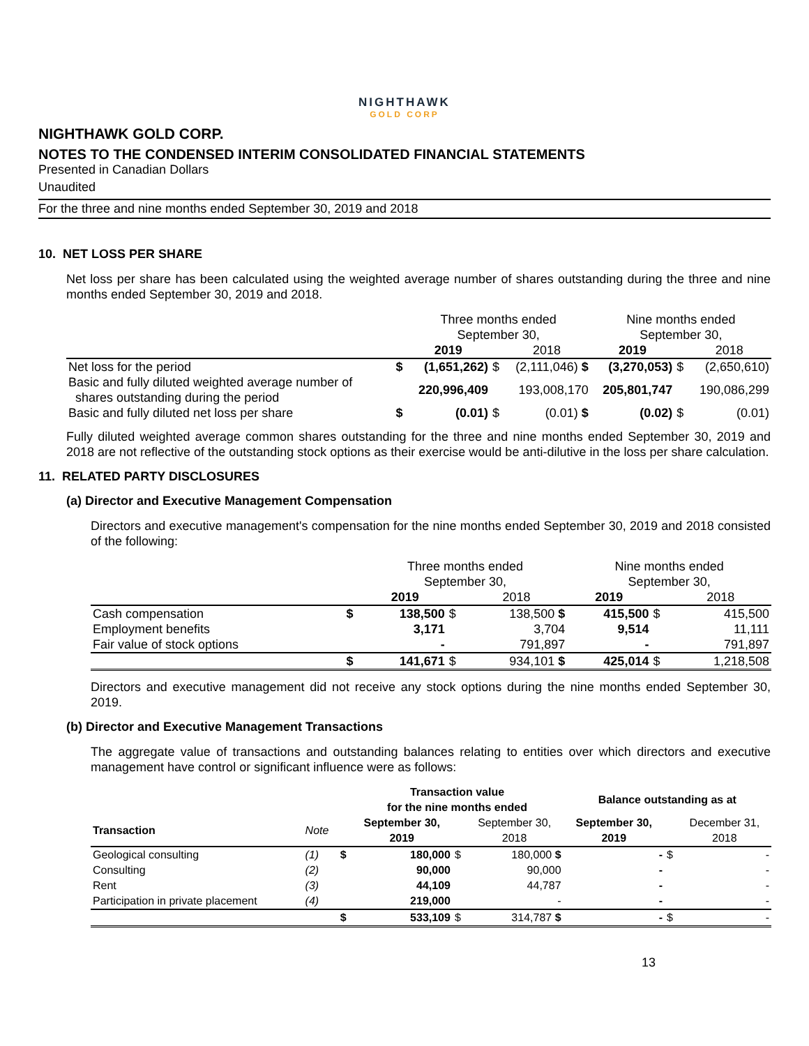NIGHTHAWK
GOLD CORP
NIGHTHAWK GOLD CORP.
NOTES TO THE CONDENSED INTERIM CONSOLIDATED FINANCIAL STATEMENTS
Presented in Canadian Dollars
Unaudited
For the three and nine months ended September 30, 2019 and 2018
10. NET LOSS PER SHARE
Net loss per share has been calculated using the weighted average number of shares outstanding during the three and nine months ended September 30, 2019 and 2018.
| | | Three months ended September 30, | | | Nine months ended September 30, | | |
| | | 2019 | | 2018 | 2019 | | 2018 |
| Net loss for the period | $ | (1,651,262) | $ | (2,111,046) $ | (3,270,053) | $ | (2,650,610) |
| Basic and fully diluted weighted average number of shares outstanding during the period | | 220,996,409 | | 193,008,170 | 205,801,747 | | 190,086,299 |
| Basic and fully diluted net loss per share | $ | (0.01) | $ | (0.01) $ | (0.02) | $ | (0.01) |
Fully diluted weighted average common shares outstanding for the three and nine months ended September 30, 2019 and 2018 are not reflective of the outstanding stock options as their exercise would be anti-dilutive in the loss per share calculation.
11. RELATED PARTY DISCLOSURES
(a) Director and Executive Management Compensation
Directors and executive management's compensation for the nine months ended September 30, 2019 and 2018 consisted of the following:
| | | Three months ended September 30, | | | Nine months ended September 30, | | |
| | | 2019 | | 2018 | 2019 | | 2018 |
| Cash compensation | $ | 138,500 | $ | 138,500 $ | 415,500 | $ | 415,500 |
| Employment benefits | | 3,171 | | 3,704 | 9,514 | | 11,111 |
| Fair value of stock options | | - | | 791,897 | - | | 791,897 |
| | $ | 141,671 | $ | 934,101 $ | 425,014 | $ | 1,218,508 |
Directors and executive management did not receive any stock options during the nine months ended September 30, 2019.
(b) Director and Executive Management Transactions
The aggregate value of transactions and outstanding balances relating to entities over which directors and executive management have control or significant influence were as follows:
| | | | Transaction value for the nine months ended | | | Balance outstanding as at | | |
| Transaction | Note | | September 30, 2019 | | September 30, 2018 | September 30, 2019 | | December 31, 2018 |
| Geological consulting | (1) | $ | 180,000 | $ | 180,000 $ | - | $ | - |
| Consulting | (2) | | 90,000 | | 90,000 | - | | - |
| Rent | (3) | | 44,109 | | 44,787 | - | | - |
| Participation in private placement | (4) | | 219,000 | | - | - | | - |
| | | $ | 533,109 | $ | 314,787 $ | - | $ | - |
13